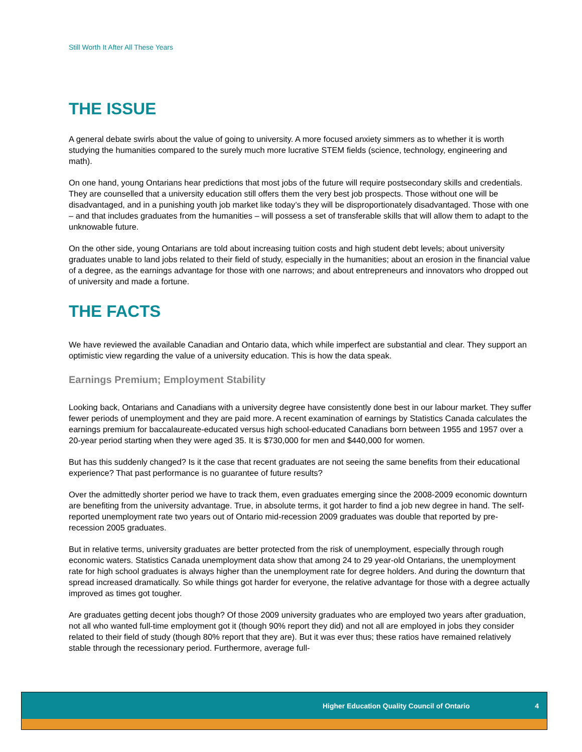Still Worth It After All These Years
THE ISSUE
A general debate swirls about the value of going to university. A more focused anxiety simmers as to whether it is worth studying the humanities compared to the surely much more lucrative STEM fields (science, technology, engineering and math).
On one hand, young Ontarians hear predictions that most jobs of the future will require postsecondary skills and credentials. They are counselled that a university education still offers them the very best job prospects. Those without one will be disadvantaged, and in a punishing youth job market like today’s they will be disproportionately disadvantaged. Those with one – and that includes graduates from the humanities – will possess a set of transferable skills that will allow them to adapt to the unknowable future.
On the other side, young Ontarians are told about increasing tuition costs and high student debt levels; about university graduates unable to land jobs related to their field of study, especially in the humanities; about an erosion in the financial value of a degree, as the earnings advantage for those with one narrows; and about entrepreneurs and innovators who dropped out of university and made a fortune.
THE FACTS
We have reviewed the available Canadian and Ontario data, which while imperfect are substantial and clear. They support an optimistic view regarding the value of a university education. This is how the data speak.
Earnings Premium; Employment Stability
Looking back, Ontarians and Canadians with a university degree have consistently done best in our labour market. They suffer fewer periods of unemployment and they are paid more. A recent examination of earnings by Statistics Canada calculates the earnings premium for baccalaureate-educated versus high school-educated Canadians born between 1955 and 1957 over a 20-year period starting when they were aged 35. It is $730,000 for men and $440,000 for women.
But has this suddenly changed? Is it the case that recent graduates are not seeing the same benefits from their educational experience? That past performance is no guarantee of future results?
Over the admittedly shorter period we have to track them, even graduates emerging since the 2008-2009 economic downturn are benefiting from the university advantage. True, in absolute terms, it got harder to find a job new degree in hand. The self-reported unemployment rate two years out of Ontario mid-recession 2009 graduates was double that reported by pre-recession 2005 graduates.
But in relative terms, university graduates are better protected from the risk of unemployment, especially through rough economic waters. Statistics Canada unemployment data show that among 24 to 29 year-old Ontarians, the unemployment rate for high school graduates is always higher than the unemployment rate for degree holders. And during the downturn that spread increased dramatically. So while things got harder for everyone, the relative advantage for those with a degree actually improved as times got tougher.
Are graduates getting decent jobs though? Of those 2009 university graduates who are employed two years after graduation, not all who wanted full-time employment got it (though 90% report they did) and not all are employed in jobs they consider related to their field of study (though 80% report that they are). But it was ever thus; these ratios have remained relatively stable through the recessionary period. Furthermore, average full-
Higher Education Quality Council of Ontario 4